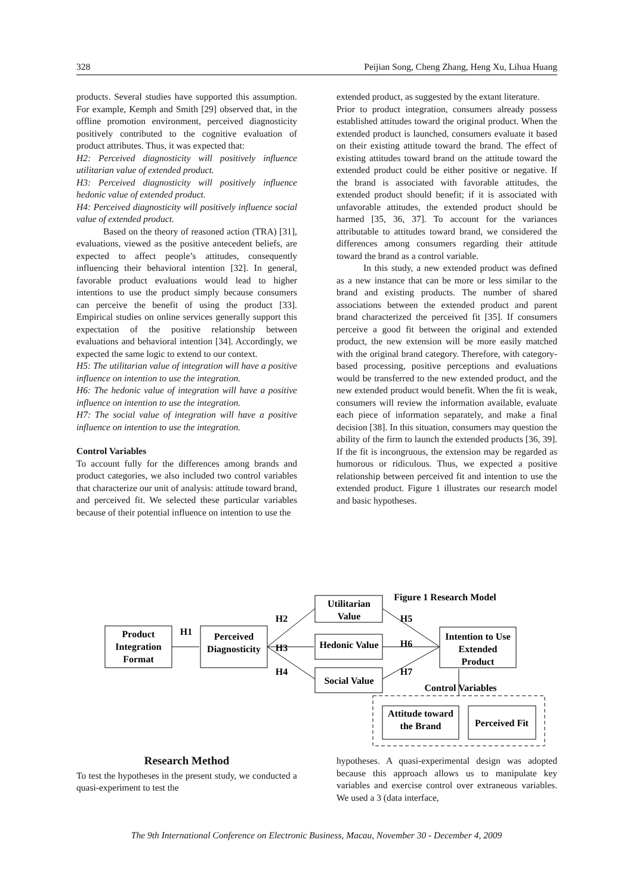328 Peijian Song, Cheng Zhang, Heng Xu, Lihua Huang
products. Several studies have supported this assumption. For example, Kemph and Smith [29] observed that, in the offline promotion environment, perceived diagnosticity positively contributed to the cognitive evaluation of product attributes. Thus, it was expected that:
H2: Perceived diagnosticity will positively influence utilitarian value of extended product.
H3: Perceived diagnosticity will positively influence hedonic value of extended product.
H4: Perceived diagnosticity will positively influence social value of extended product.
Based on the theory of reasoned action (TRA) [31], evaluations, viewed as the positive antecedent beliefs, are expected to affect people’s attitudes, consequently influencing their behavioral intention [32]. In general, favorable product evaluations would lead to higher intentions to use the product simply because consumers can perceive the benefit of using the product [33]. Empirical studies on online services generally support this expectation of the positive relationship between evaluations and behavioral intention [34]. Accordingly, we expected the same logic to extend to our context.
H5: The utilitarian value of integration will have a positive influence on intention to use the integration.
H6: The hedonic value of integration will have a positive influence on intention to use the integration.
H7: The social value of integration will have a positive influence on intention to use the integration.
Control Variables
To account fully for the differences among brands and product categories, we also included two control variables that characterize our unit of analysis: attitude toward brand, and perceived fit. We selected these particular variables because of their potential influence on intention to use the
extended product, as suggested by the extant literature.
Prior to product integration, consumers already possess established attitudes toward the original product. When the extended product is launched, consumers evaluate it based on their existing attitude toward the brand. The effect of existing attitudes toward brand on the attitude toward the extended product could be either positive or negative. If the brand is associated with favorable attitudes, the extended product should benefit; if it is associated with unfavorable attitudes, the extended product should be harmed [35, 36, 37]. To account for the variances attributable to attitudes toward brand, we considered the differences among consumers regarding their attitude toward the brand as a control variable.
In this study, a new extended product was defined as a new instance that can be more or less similar to the brand and existing products. The number of shared associations between the extended product and parent brand characterized the perceived fit [35]. If consumers perceive a good fit between the original and extended product, the new extension will be more easily matched with the original brand category. Therefore, with category-based processing, positive perceptions and evaluations would be transferred to the new extended product, and the new extended product would benefit. When the fit is weak, consumers will review the information available, evaluate each piece of information separately, and make a final decision [38]. In this situation, consumers may question the ability of the firm to launch the extended products [36, 39]. If the fit is incongruous, the extension may be regarded as humorous or ridiculous. Thus, we expected a positive relationship between perceived fit and intention to use the extended product. Figure 1 illustrates our research model and basic hypotheses.
Figure 1 Research Model
Product
Integration
Format
Perceived
Diagnosticity
Utilitarian
Value
Hedonic Value
Social Value
Intention to Use
Extended
Product
Control Variables
Attitude toward
the Brand
Perceived Fit
H1
H2
H3
H4
H5
H6
H7
Research Method
To test the hypotheses in the present study, we conducted a quasi-experiment to test the
hypotheses. A quasi-experimental design was adopted because this approach allows us to manipulate key variables and exercise control over extraneous variables. We used a 3 (data interface,
The 9th International Conference on Electronic Business, Macau, November 30 - December 4, 2009